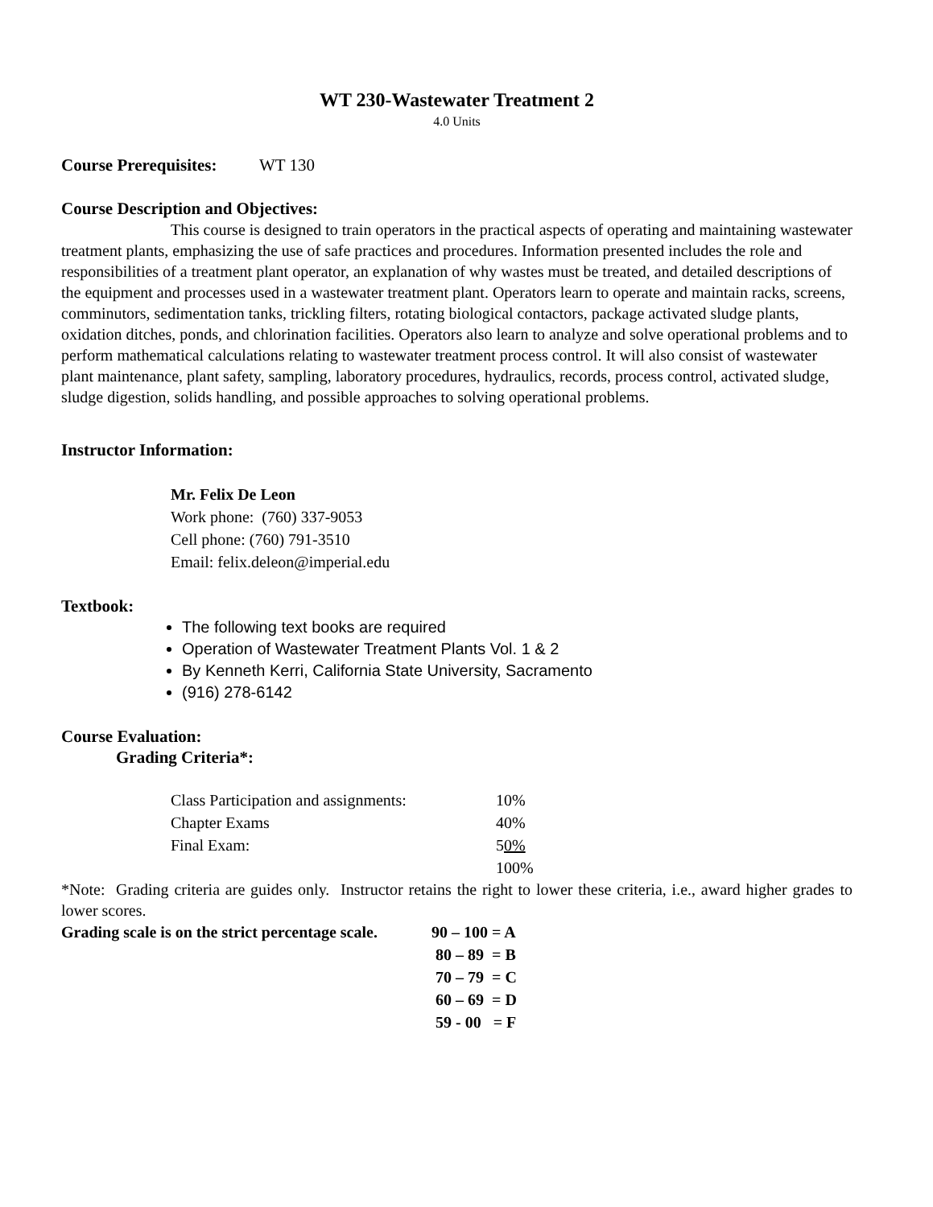WT 230-Wastewater Treatment 2
4.0 Units
Course Prerequisites: WT 130
Course Description and Objectives:
This course is designed to train operators in the practical aspects of operating and maintaining wastewater treatment plants, emphasizing the use of safe practices and procedures. Information presented includes the role and responsibilities of a treatment plant operator, an explanation of why wastes must be treated, and detailed descriptions of the equipment and processes used in a wastewater treatment plant. Operators learn to operate and maintain racks, screens, comminutors, sedimentation tanks, trickling filters, rotating biological contactors, package activated sludge plants, oxidation ditches, ponds, and chlorination facilities. Operators also learn to analyze and solve operational problems and to perform mathematical calculations relating to wastewater treatment process control. It will also consist of wastewater plant maintenance, plant safety, sampling, laboratory procedures, hydraulics, records, process control, activated sludge, sludge digestion, solids handling, and possible approaches to solving operational problems.
Instructor Information:
Mr. Felix De Leon
Work phone: (760) 337-9053
Cell phone: (760) 791-3510
Email: felix.deleon@imperial.edu
Textbook:
The following text books are required
Operation of Wastewater Treatment Plants Vol. 1 & 2
By Kenneth Kerri, California State University, Sacramento
(916) 278-6142
Course Evaluation:
Grading Criteria*:
| Class Participation and assignments: | 10% |
| Chapter Exams | 40% |
| Final Exam: | 5 0% |
| | 100% |
*Note: Grading criteria are guides only. Instructor retains the right to lower these criteria, i.e., award higher grades to lower scores.
| Grading scale is on the strict percentage scale. | 90 – 100 = A |
| | 80 – 89 = B |
| | 70 – 79 = C |
| | 60 – 69 = D |
| | 59 - 00 = F |